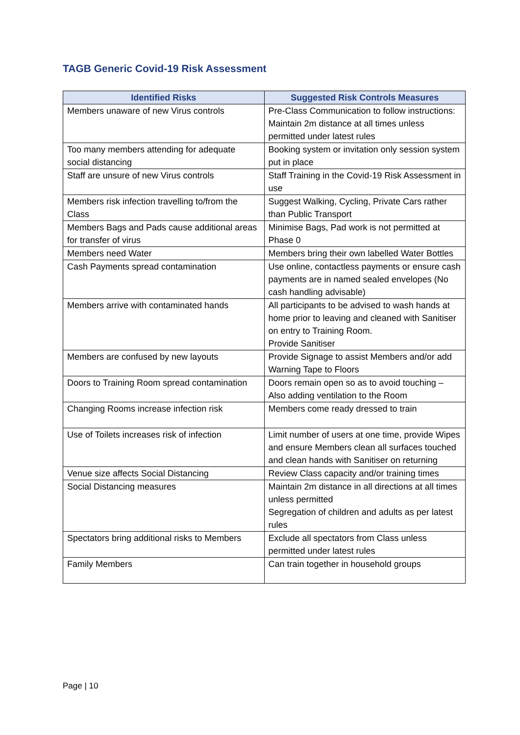TAGB Generic Covid-19 Risk Assessment
| Identified Risks | Suggested Risk Controls Measures |
| --- | --- |
| Members unaware of new Virus controls | Pre-Class Communication to follow instructions: Maintain 2m distance at all times unless permitted under latest rules |
| Too many members attending for adequate social distancing | Booking system or invitation only session system put in place |
| Staff are unsure of new Virus controls | Staff Training in the Covid-19 Risk Assessment in use |
| Members risk infection travelling to/from the Class | Suggest Walking, Cycling, Private Cars rather than Public Transport |
| Members Bags and Pads cause additional areas for transfer of virus | Minimise Bags, Pad work is not permitted at Phase 0 |
| Members need Water | Members bring their own labelled Water Bottles |
| Cash Payments spread contamination | Use online, contactless payments or ensure cash payments are in named sealed envelopes (No cash handling advisable) |
| Members arrive with contaminated hands | All participants to be advised to wash hands at home prior to leaving and cleaned with Sanitiser on entry to Training Room. Provide Sanitiser |
| Members are confused by new layouts | Provide Signage to assist Members and/or add Warning Tape to Floors |
| Doors to Training Room spread contamination | Doors remain open so as to avoid touching – Also adding ventilation to the Room |
| Changing Rooms increase infection risk | Members come ready dressed to train |
| Use of Toilets increases risk of infection | Limit number of users at one time, provide Wipes and ensure Members clean all surfaces touched and clean hands with Sanitiser on returning |
| Venue size affects Social Distancing | Review Class capacity and/or training times |
| Social Distancing measures | Maintain 2m distance in all directions at all times unless permitted Segregation of children and adults as per latest rules |
| Spectators bring additional risks to Members | Exclude all spectators from Class unless permitted under latest rules |
| Family Members | Can train together in household groups |
Page | 10